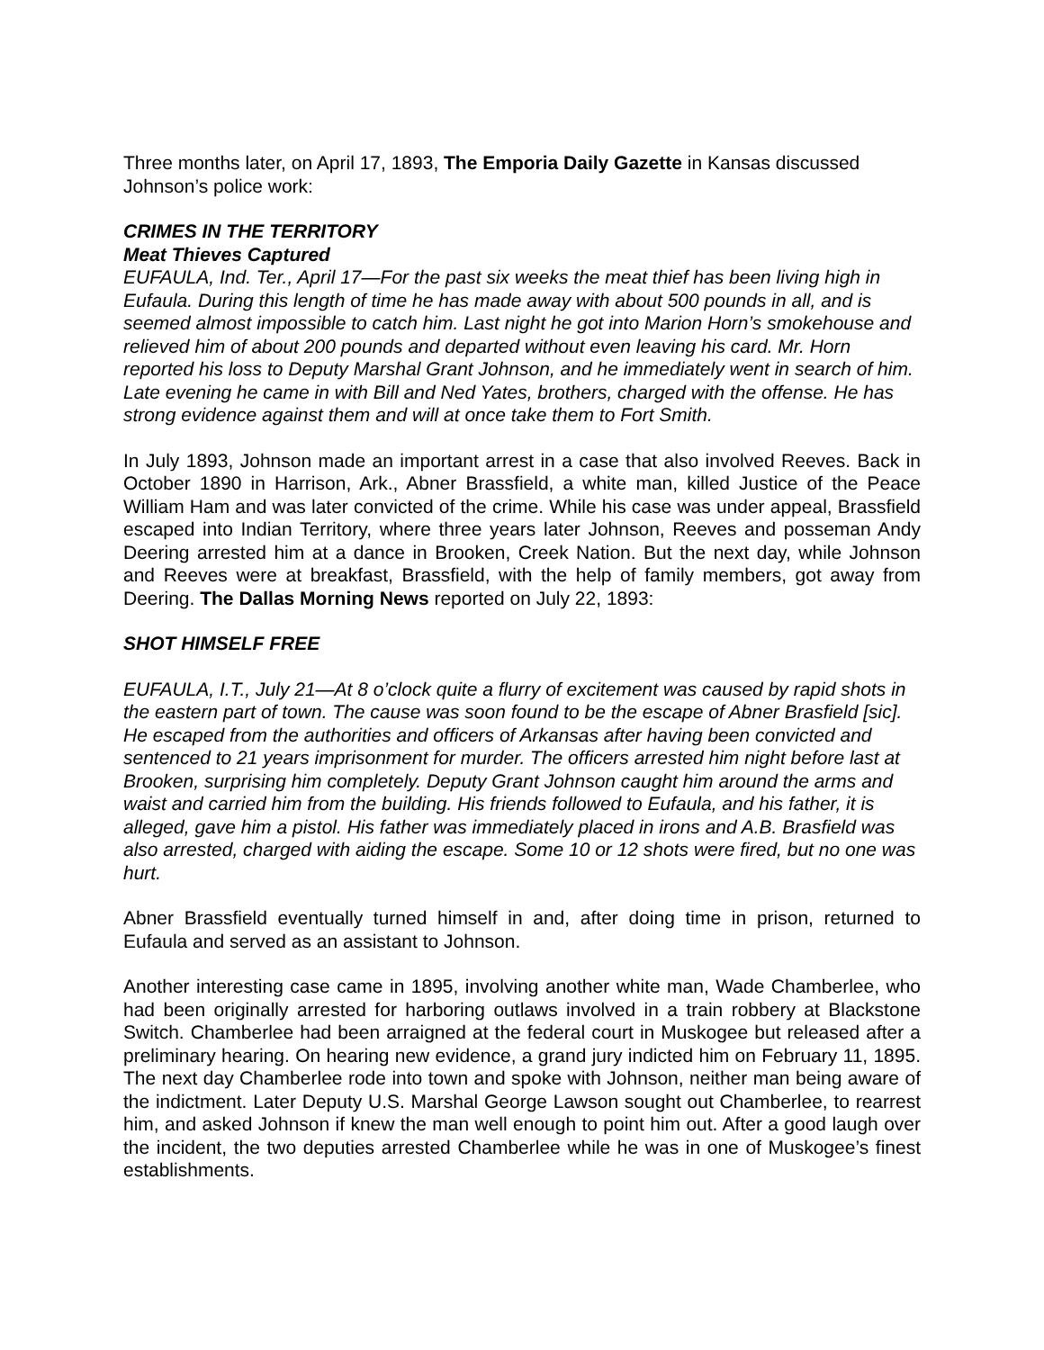Three months later, on April 17, 1893, The Emporia Daily Gazette in Kansas discussed Johnson’s police work:
CRIMES IN THE TERRITORY
Meat Thieves Captured
EUFAULA, Ind. Ter., April 17—For the past six weeks the meat thief has been living high in Eufaula. During this length of time he has made away with about 500 pounds in all, and is seemed almost impossible to catch him. Last night he got into Marion Horn’s smokehouse and relieved him of about 200 pounds and departed without even leaving his card. Mr. Horn reported his loss to Deputy Marshal Grant Johnson, and he immediately went in search of him. Late evening he came in with Bill and Ned Yates, brothers, charged with the offense. He has strong evidence against them and will at once take them to Fort Smith.
In July 1893, Johnson made an important arrest in a case that also involved Reeves. Back in October 1890 in Harrison, Ark., Abner Brassfield, a white man, killed Justice of the Peace William Ham and was later convicted of the crime. While his case was under appeal, Brassfield escaped into Indian Territory, where three years later Johnson, Reeves and posseman Andy Deering arrested him at a dance in Brooken, Creek Nation. But the next day, while Johnson and Reeves were at breakfast, Brassfield, with the help of family members, got away from Deering. The Dallas Morning News reported on July 22, 1893:
SHOT HIMSELF FREE
EUFAULA, I.T., July 21—At 8 o’clock quite a flurry of excitement was caused by rapid shots in the eastern part of town. The cause was soon found to be the escape of Abner Brasfield [sic]. He escaped from the authorities and officers of Arkansas after having been convicted and sentenced to 21 years imprisonment for murder. The officers arrested him night before last at Brooken, surprising him completely. Deputy Grant Johnson caught him around the arms and waist and carried him from the building. His friends followed to Eufaula, and his father, it is alleged, gave him a pistol. His father was immediately placed in irons and A.B. Brasfield was also arrested, charged with aiding the escape. Some 10 or 12 shots were fired, but no one was hurt.
Abner Brassfield eventually turned himself in and, after doing time in prison, returned to Eufaula and served as an assistant to Johnson.
Another interesting case came in 1895, involving another white man, Wade Chamberlee, who had been originally arrested for harboring outlaws involved in a train robbery at Blackstone Switch. Chamberlee had been arraigned at the federal court in Muskogee but released after a preliminary hearing. On hearing new evidence, a grand jury indicted him on February 11, 1895. The next day Chamberlee rode into town and spoke with Johnson, neither man being aware of the indictment. Later Deputy U.S. Marshal George Lawson sought out Chamberlee, to rearrest him, and asked Johnson if knew the man well enough to point him out. After a good laugh over the incident, the two deputies arrested Chamberlee while he was in one of Muskogee’s finest establishments.